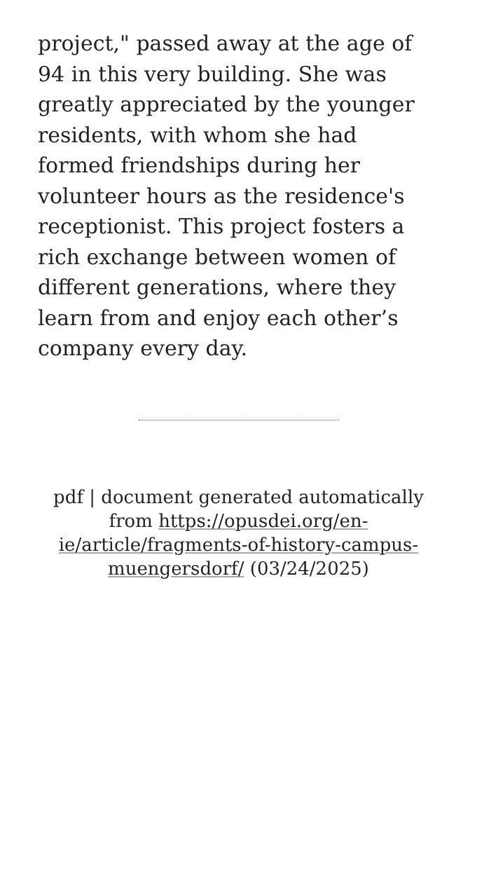project," passed away at the age of 94 in this very building. She was greatly appreciated by the younger residents, with whom she had formed friendships during her volunteer hours as the residence's receptionist. This project fosters a rich exchange between women of different generations, where they learn from and enjoy each other’s company every day.
pdf | document generated automatically from https://opusdei.org/en-ie/article/fragments-of-history-campus-muengersdorf/ (03/24/2025)